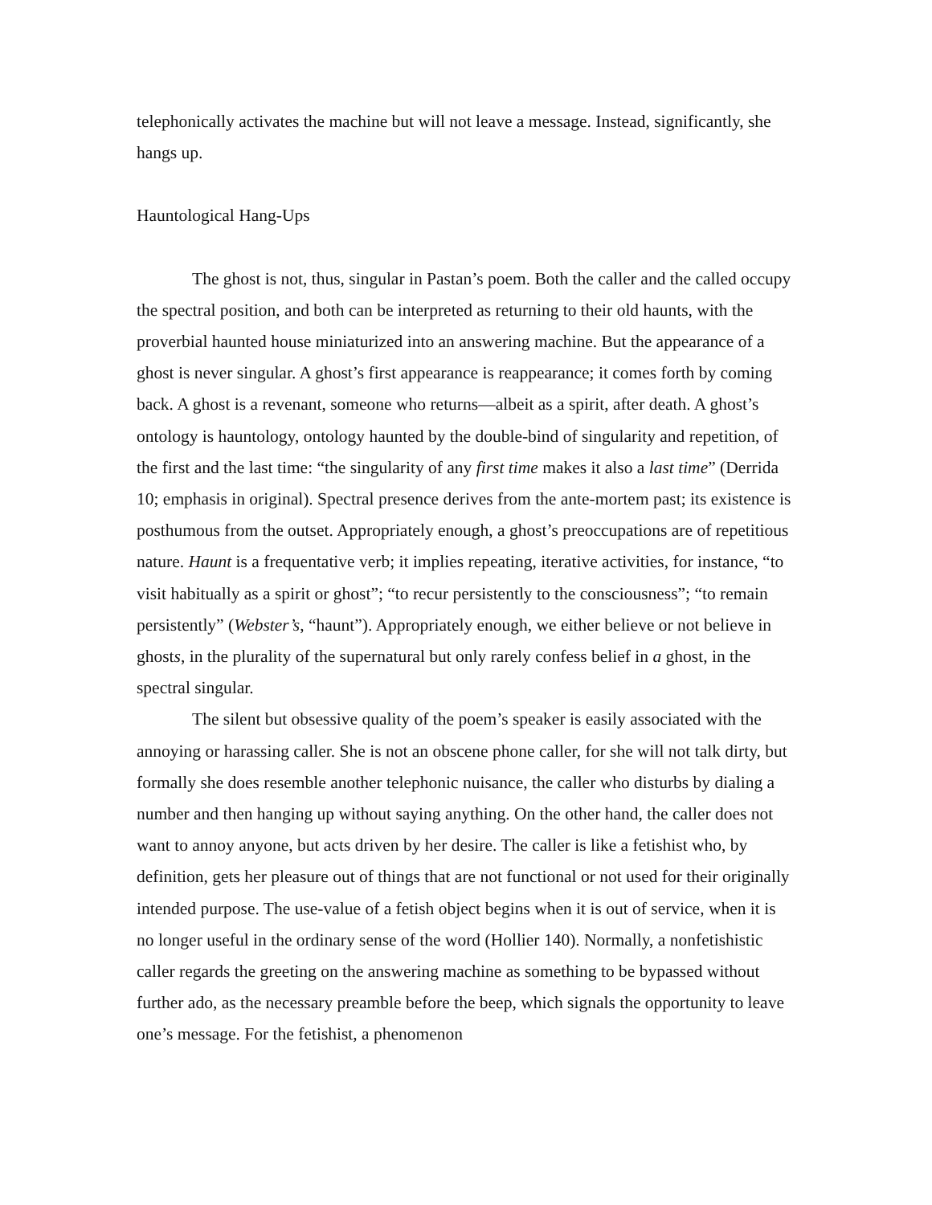telephonically activates the machine but will not leave a message. Instead, significantly, she hangs up.
Hauntological Hang-Ups
The ghost is not, thus, singular in Pastan’s poem. Both the caller and the called occupy the spectral position, and both can be interpreted as returning to their old haunts, with the proverbial haunted house miniaturized into an answering machine. But the appearance of a ghost is never singular. A ghost’s first appearance is reappearance; it comes forth by coming back. A ghost is a revenant, someone who returns—albeit as a spirit, after death. A ghost’s ontology is hauntology, ontology haunted by the double-bind of singularity and repetition, of the first and the last time: “the singularity of any first time makes it also a last time” (Derrida 10; emphasis in original). Spectral presence derives from the ante-mortem past; its existence is posthumous from the outset. Appropriately enough, a ghost’s preoccupations are of repetitious nature. Haunt is a frequentative verb; it implies repeating, iterative activities, for instance, “to visit habitually as a spirit or ghost”; “to recur persistently to the consciousness”; “to remain persistently” (Webster’s, “haunt”). Appropriately enough, we either believe or not believe in ghosts, in the plurality of the supernatural but only rarely confess belief in a ghost, in the spectral singular.
The silent but obsessive quality of the poem’s speaker is easily associated with the annoying or harassing caller. She is not an obscene phone caller, for she will not talk dirty, but formally she does resemble another telephonic nuisance, the caller who disturbs by dialing a number and then hanging up without saying anything. On the other hand, the caller does not want to annoy anyone, but acts driven by her desire. The caller is like a fetishist who, by definition, gets her pleasure out of things that are not functional or not used for their originally intended purpose. The use-value of a fetish object begins when it is out of service, when it is no longer useful in the ordinary sense of the word (Hollier 140). Normally, a nonfetishistic caller regards the greeting on the answering machine as something to be bypassed without further ado, as the necessary preamble before the beep, which signals the opportunity to leave one’s message. For the fetishist, a phenomenon